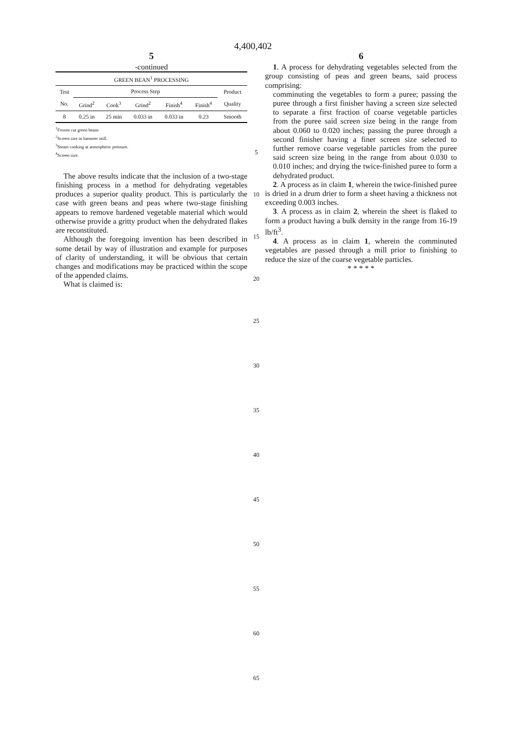4,400,402
5
-continued
| GREEN BEAN<sup>1</sup> PROCESSING | | | | | | |
| --- | --- | --- | --- | --- | --- | --- |
| Test | Process Step | | | | | Product |
| No. | Grind<sup>2</sup> | Cook<sup>3</sup> | Grind<sup>2</sup> | Finish<sup>4</sup> | Finish<sup>4</sup> | Quality |
| 8 | 0.25 in | 25 min | 0.033 in | 0.033 in | 0.23 | Smooth |
<sup>1</sup> Frozen cut green beans
<sup>2</sup> Screen size in hammer mill.
<sup>3</sup> Steam cooking at atmospheric pressure.
<sup>4</sup> Screen size.
The above results indicate that the inclusion of a two-stage finishing process in a method for dehydrating vegetables produces a superior quality product. This is particularly the case with green beans and peas where two-stage finishing appears to remove hardened vegetable material which would otherwise provide a gritty product when the dehydrated flakes are reconstituted.
Although the foregoing invention has been described in some detail by way of illustration and example for purposes of clarity of understanding, it will be obvious that certain changes and modifications may be practiced within the scope of the appended claims.
What is claimed is:
5
10
15
20
25
30
35
40
45
50
55
60
65
6
1. A process for dehydrating vegetables selected from the group consisting of peas and green beans, said process comprising:
comminuting the vegetables to form a puree; passing the puree through a first finisher having a screen size selected to separate a first fraction of coarse vegetable particles from the puree said screen size being in the range from about 0.060 to 0.020 inches; passing the puree through a second finisher having a finer screen size selected to further remove coarse vegetable particles from the puree said screen size being in the range from about 0.030 to 0.010 inches; and drying the twice-finished puree to form a dehydrated product.
2. A process as in claim 1, wherein the twice-finished puree is dried in a drum drier to form a sheet having a thickness not exceeding 0.003 inches.
3. A process as in claim 2, wherein the sheet is flaked to form a product having a bulk density in the range from 16-19 lb/ft<sup>3</sup>.
4. A process as in claim 1, wherein the comminuted vegetables are passed through a mill prior to finishing to reduce the size of the coarse vegetable particles.
* * * * *